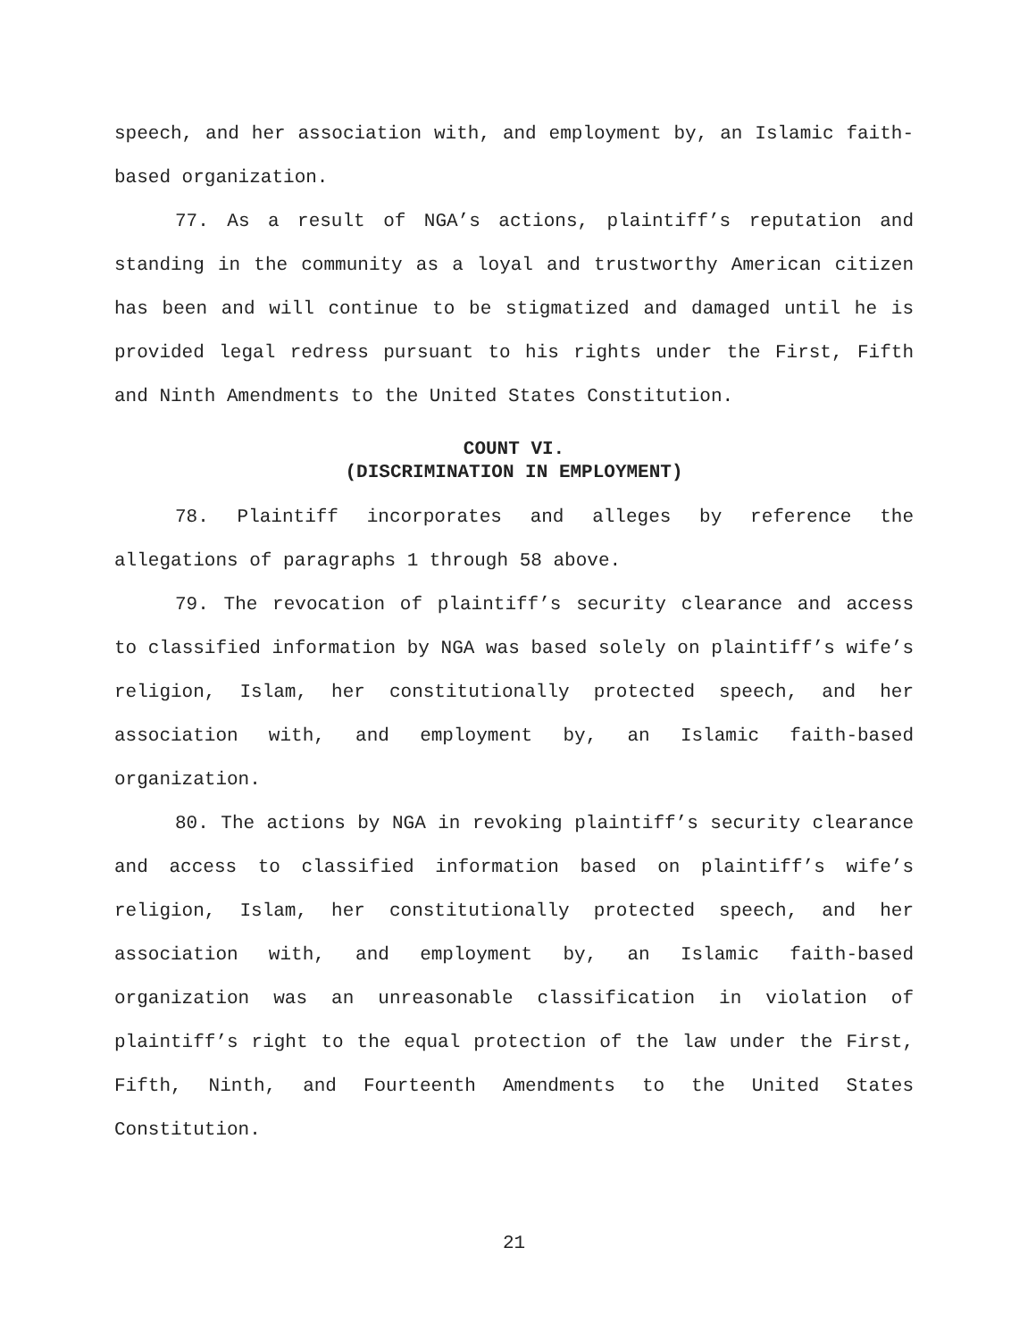speech, and her association with, and employment by, an Islamic faith-based organization.
77. As a result of NGA’s actions, plaintiff’s reputation and standing in the community as a loyal and trustworthy American citizen has been and will continue to be stigmatized and damaged until he is provided legal redress pursuant to his rights under the First, Fifth and Ninth Amendments to the United States Constitution.
COUNT VI.
(DISCRIMINATION IN EMPLOYMENT)
78. Plaintiff incorporates and alleges by reference the allegations of paragraphs 1 through 58 above.
79. The revocation of plaintiff’s security clearance and access to classified information by NGA was based solely on plaintiff’s wife’s religion, Islam, her constitutionally protected speech, and her association with, and employment by, an Islamic faith-based organization.
80. The actions by NGA in revoking plaintiff’s security clearance and access to classified information based on plaintiff’s wife’s religion, Islam, her constitutionally protected speech, and her association with, and employment by, an Islamic faith-based organization was an unreasonable classification in violation of plaintiff’s right to the equal protection of the law under the First, Fifth, Ninth, and Fourteenth Amendments to the United States Constitution.
21